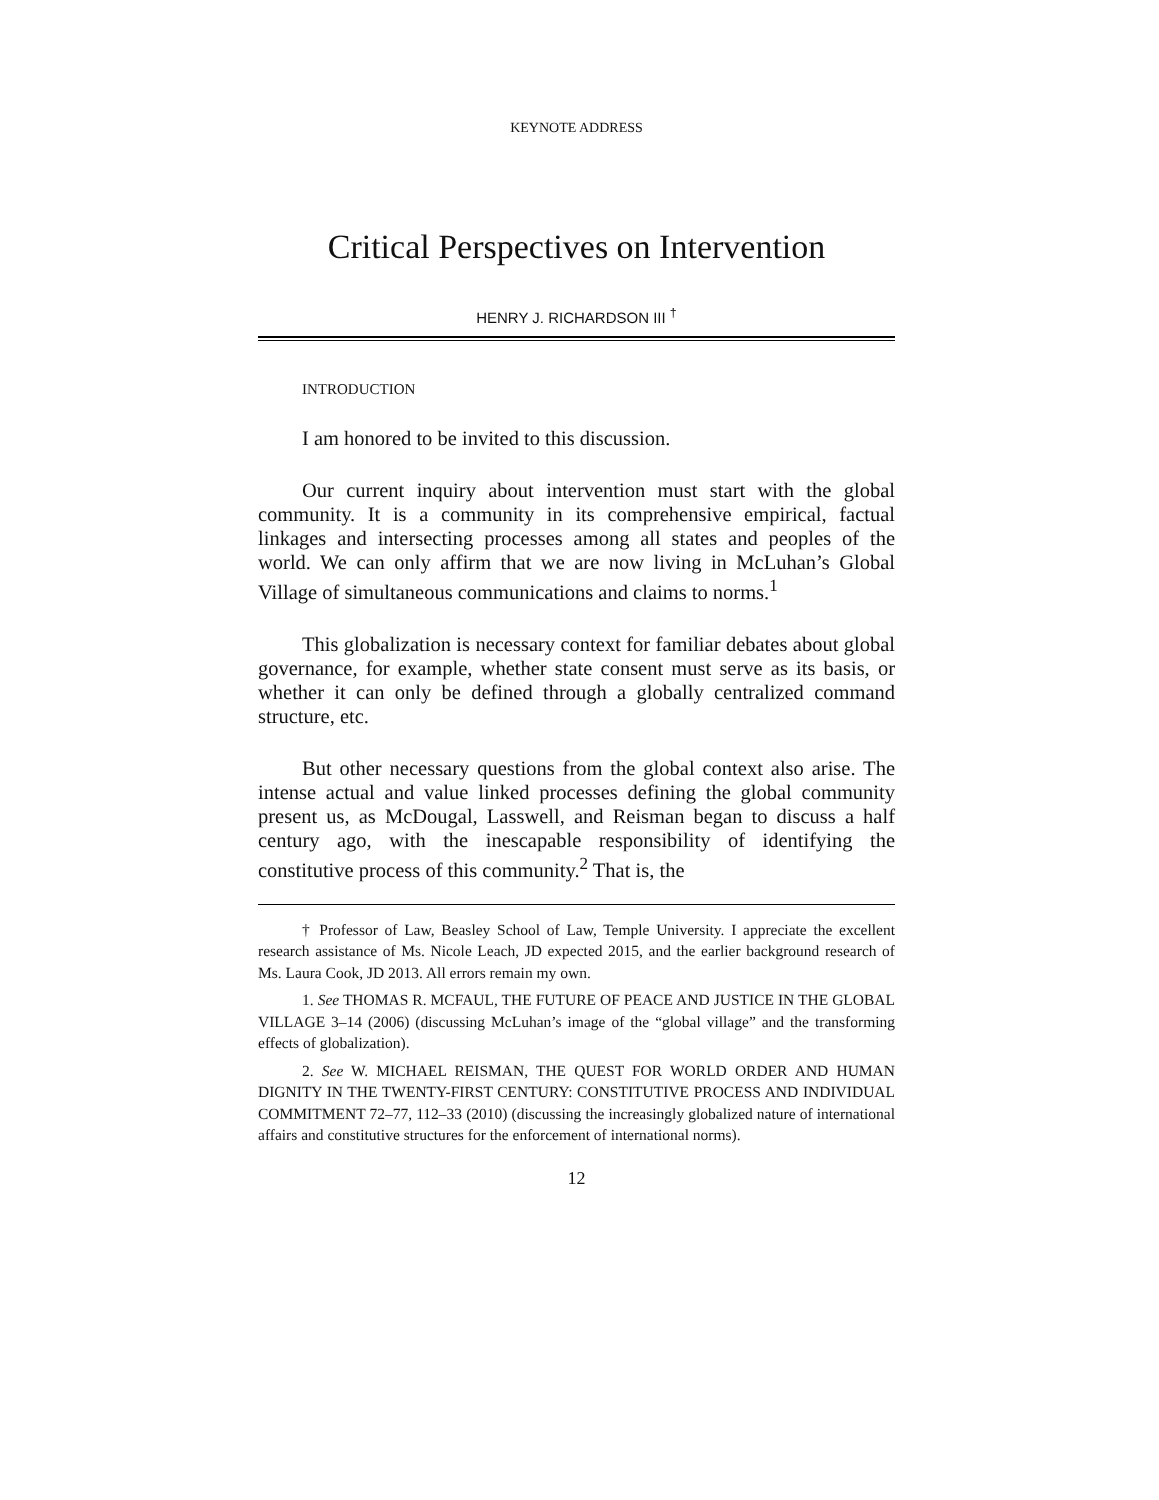KEYNOTE ADDRESS
Critical Perspectives on Intervention
HENRY J. RICHARDSON III <sup>†</sup>
INTRODUCTION
I am honored to be invited to this discussion.
Our current inquiry about intervention must start with the global community. It is a community in its comprehensive empirical, factual linkages and intersecting processes among all states and peoples of the world. We can only affirm that we are now living in McLuhan’s Global Village of simultaneous communications and claims to norms.<sup>1</sup>
This globalization is necessary context for familiar debates about global governance, for example, whether state consent must serve as its basis, or whether it can only be defined through a globally centralized command structure, etc.
But other necessary questions from the global context also arise. The intense actual and value linked processes defining the global community present us, as McDougal, Lasswell, and Reisman began to discuss a half century ago, with the inescapable responsibility of identifying the constitutive process of this community.<sup>2</sup> That is, the
† Professor of Law, Beasley School of Law, Temple University. I appreciate the excellent research assistance of Ms. Nicole Leach, JD expected 2015, and the earlier background research of Ms. Laura Cook, JD 2013. All errors remain my own.
1. See THOMAS R. MCFAUL, THE FUTURE OF PEACE AND JUSTICE IN THE GLOBAL VILLAGE 3–14 (2006) (discussing McLuhan’s image of the “global village” and the transforming effects of globalization).
2. See W. MICHAEL REISMAN, THE QUEST FOR WORLD ORDER AND HUMAN DIGNITY IN THE TWENTY-FIRST CENTURY: CONSTITUTIVE PROCESS AND INDIVIDUAL COMMITMENT 72–77, 112–33 (2010) (discussing the increasingly globalized nature of international affairs and constitutive structures for the enforcement of international norms).
12